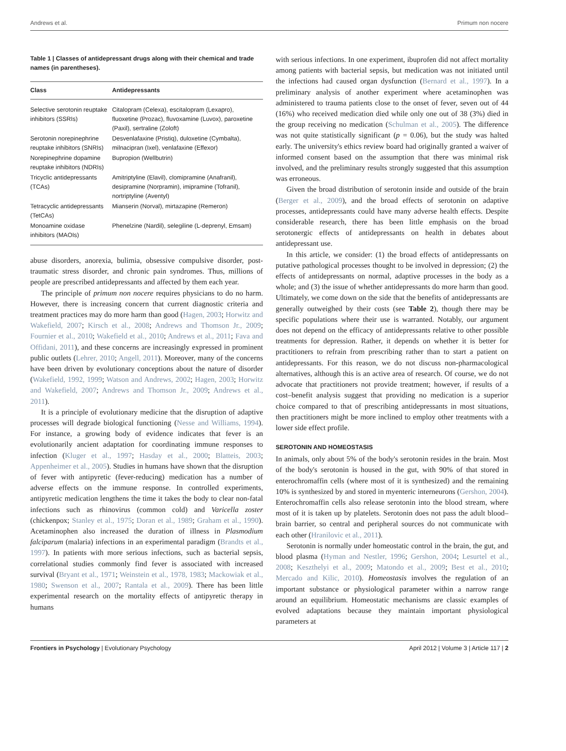Andrews et al. Primum non nocere
Table 1 | Classes of antidepressant drugs along with their chemical and trade names (in parentheses).
| Class | Antidepressants |
| --- | --- |
| Selective serotonin reuptake inhibitors (SSRIs) | Citalopram (Celexa), escitalopram (Lexapro), fluoxetine (Prozac), fluvoxamine (Luvox), paroxetine (Paxil), sertraline (Zoloft) |
| Serotonin norepinephrine reuptake inhibitors (SNRIs) | Desvenlafaxine (Pristiq), duloxetine (Cymbalta), milnacipran (Ixel), venlafaxine (Effexor) |
| Norepinephrine dopamine reuptake inhibitors (NDRIs) | Bupropion (Wellbutrin) |
| Tricyclic antidepressants (TCAs) | Amitriptyline (Elavil), clomipramine (Anafranil), desipramine (Norpramin), imipramine (Tofranil), nortriptyline (Aventyl) |
| Tetracyclic antidepressants (TetCAs) | Mianserin (Norval), mirtazapine (Remeron) |
| Monoamine oxidase inhibitors (MAOIs) | Phenelzine (Nardil), selegiline (L-deprenyl, Emsam) |
abuse disorders, anorexia, bulimia, obsessive compulsive disorder, post-traumatic stress disorder, and chronic pain syndromes. Thus, millions of people are prescribed antidepressants and affected by them each year.
The principle of primum non nocere requires physicians to do no harm. However, there is increasing concern that current diagnostic criteria and treatment practices may do more harm than good (Hagen, 2003; Horwitz and Wakefield, 2007; Kirsch et al., 2008; Andrews and Thomson Jr., 2009; Fournier et al., 2010; Wakefield et al., 2010; Andrews et al., 2011; Fava and Offidani, 2011), and these concerns are increasingly expressed in prominent public outlets (Lehrer, 2010; Angell, 2011). Moreover, many of the concerns have been driven by evolutionary conceptions about the nature of disorder (Wakefield, 1992, 1999; Watson and Andrews, 2002; Hagen, 2003; Horwitz and Wakefield, 2007; Andrews and Thomson Jr., 2009; Andrews et al., 2011).
It is a principle of evolutionary medicine that the disruption of adaptive processes will degrade biological functioning (Nesse and Williams, 1994). For instance, a growing body of evidence indicates that fever is an evolutionarily ancient adaptation for coordinating immune responses to infection (Kluger et al., 1997; Hasday et al., 2000; Blatteis, 2003; Appenheimer et al., 2005). Studies in humans have shown that the disruption of fever with antipyretic (fever-reducing) medication has a number of adverse effects on the immune response. In controlled experiments, antipyretic medication lengthens the time it takes the body to clear non-fatal infections such as rhinovirus (common cold) and Varicella zoster (chickenpox; Stanley et al., 1975; Doran et al., 1989; Graham et al., 1990). Acetaminophen also increased the duration of illness in Plasmodium falciparum (malaria) infections in an experimental paradigm (Brandts et al., 1997). In patients with more serious infections, such as bacterial sepsis, correlational studies commonly find fever is associated with increased survival (Bryant et al., 1971; Weinstein et al., 1978, 1983; Mackowiak et al., 1980; Swenson et al., 2007; Rantala et al., 2009). There has been little experimental research on the mortality effects of antipyretic therapy in humans
with serious infections. In one experiment, ibuprofen did not affect mortality among patients with bacterial sepsis, but medication was not initiated until the infections had caused organ dysfunction (Bernard et al., 1997). In a preliminary analysis of another experiment where acetaminophen was administered to trauma patients close to the onset of fever, seven out of 44 (16%) who received medication died while only one out of 38 (3%) died in the group receiving no medication (Schulman et al., 2005). The difference was not quite statistically significant (p = 0.06), but the study was halted early. The university's ethics review board had originally granted a waiver of informed consent based on the assumption that there was minimal risk involved, and the preliminary results strongly suggested that this assumption was erroneous.
Given the broad distribution of serotonin inside and outside of the brain (Berger et al., 2009), and the broad effects of serotonin on adaptive processes, antidepressants could have many adverse health effects. Despite considerable research, there has been little emphasis on the broad serotonergic effects of antidepressants on health in debates about antidepressant use.
In this article, we consider: (1) the broad effects of antidepressants on putative pathological processes thought to be involved in depression; (2) the effects of antidepressants on normal, adaptive processes in the body as a whole; and (3) the issue of whether antidepressants do more harm than good. Ultimately, we come down on the side that the benefits of antidepressants are generally outweighed by their costs (see Table 2), though there may be specific populations where their use is warranted. Notably, our argument does not depend on the efficacy of antidepressants relative to other possible treatments for depression. Rather, it depends on whether it is better for practitioners to refrain from prescribing rather than to start a patient on antidepressants. For this reason, we do not discuss non-pharmacological alternatives, although this is an active area of research. Of course, we do not advocate that practitioners not provide treatment; however, if results of a cost–benefit analysis suggest that providing no medication is a superior choice compared to that of prescribing antidepressants in most situations, then practitioners might be more inclined to employ other treatments with a lower side effect profile.
SEROTONIN AND HOMEOSTASIS
In animals, only about 5% of the body's serotonin resides in the brain. Most of the body's serotonin is housed in the gut, with 90% of that stored in enterochromaffin cells (where most of it is synthesized) and the remaining 10% is synthesized by and stored in myenteric interneurons (Gershon, 2004). Enterochromaffin cells also release serotonin into the blood stream, where most of it is taken up by platelets. Serotonin does not pass the adult blood–brain barrier, so central and peripheral sources do not communicate with each other (Hranilovic et al., 2011).
Serotonin is normally under homeostatic control in the brain, the gut, and blood plasma (Hyman and Nestler, 1996; Gershon, 2004; Lesurtel et al., 2008; Keszthelyi et al., 2009; Matondo et al., 2009; Best et al., 2010; Mercado and Kilic, 2010). Homeostasis involves the regulation of an important substance or physiological parameter within a narrow range around an equilibrium. Homeostatic mechanisms are classic examples of evolved adaptations because they maintain important physiological parameters at
Frontiers in Psychology | Evolutionary Psychology April 2012 | Volume 3 | Article 117 | 2